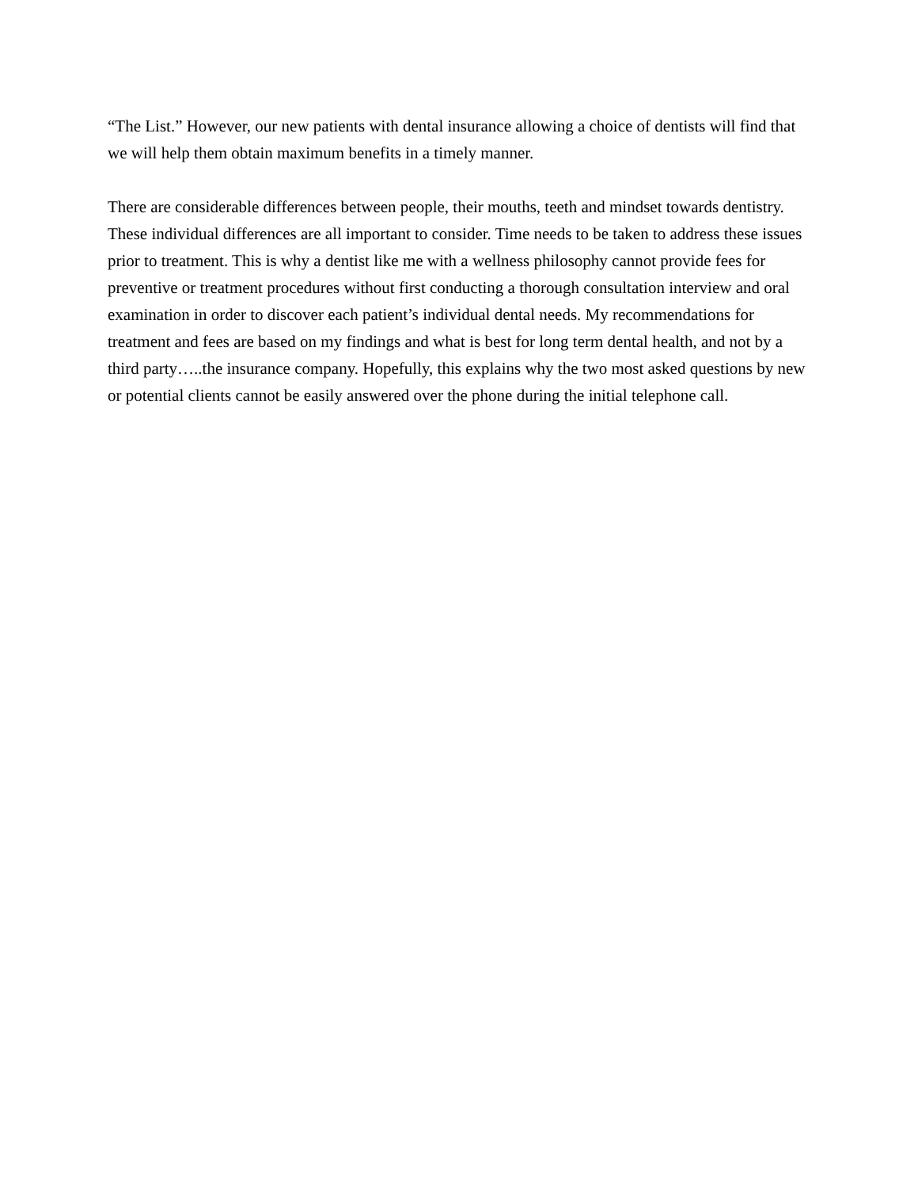“The List.” However, our new patients with dental insurance allowing a choice of dentists will find that we will help them obtain maximum benefits in a timely manner.
There are considerable differences between people, their mouths, teeth and mindset towards dentistry. These individual differences are all important to consider. Time needs to be taken to address these issues prior to treatment. This is why a dentist like me with a wellness philosophy cannot provide fees for preventive or treatment procedures without first conducting a thorough consultation interview and oral examination in order to discover each patient’s individual dental needs. My recommendations for treatment and fees are based on my findings and what is best for long term dental health, and not by a third party…..the insurance company. Hopefully, this explains why the two most asked questions by new or potential clients cannot be easily answered over the phone during the initial telephone call.